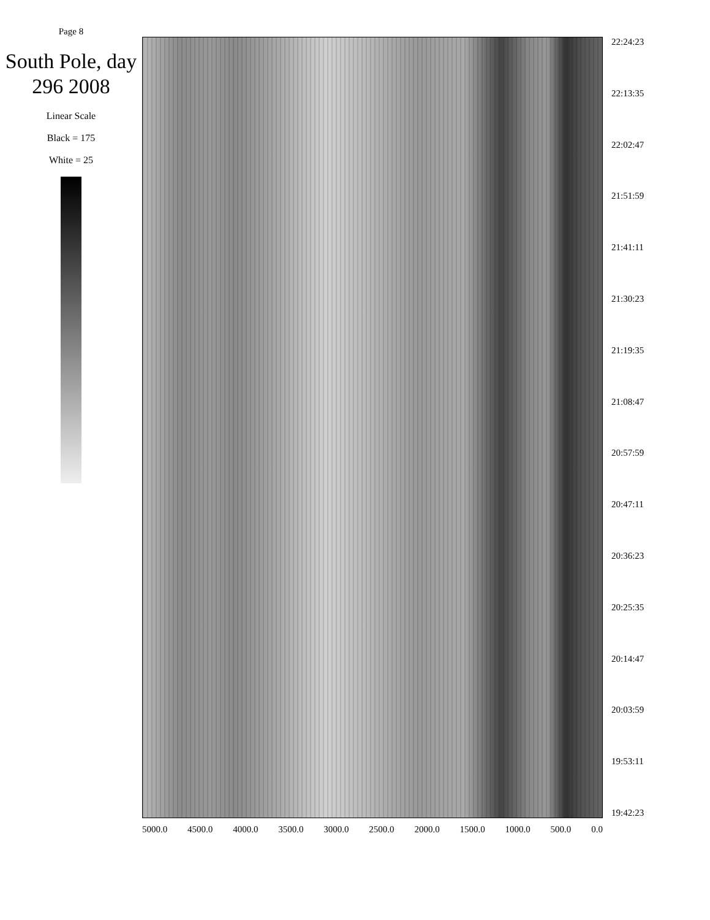Page 8
South Pole, day 296 2008
Linear Scale
Black = 175
White = 25
19:42:23
19:53:11
20:03:59
20:14:47
20:25:35
20:36:23
20:47:11
20:57:59
21:08:47
21:19:35
21:30:23
21:41:11
21:51:59
22:02:47
22:13:35
22:24:23
5000.0 4500.0 4000.0 3500.0 3000.0 2500.0 2000.0 1500.0 1000.0 500.0 0.0